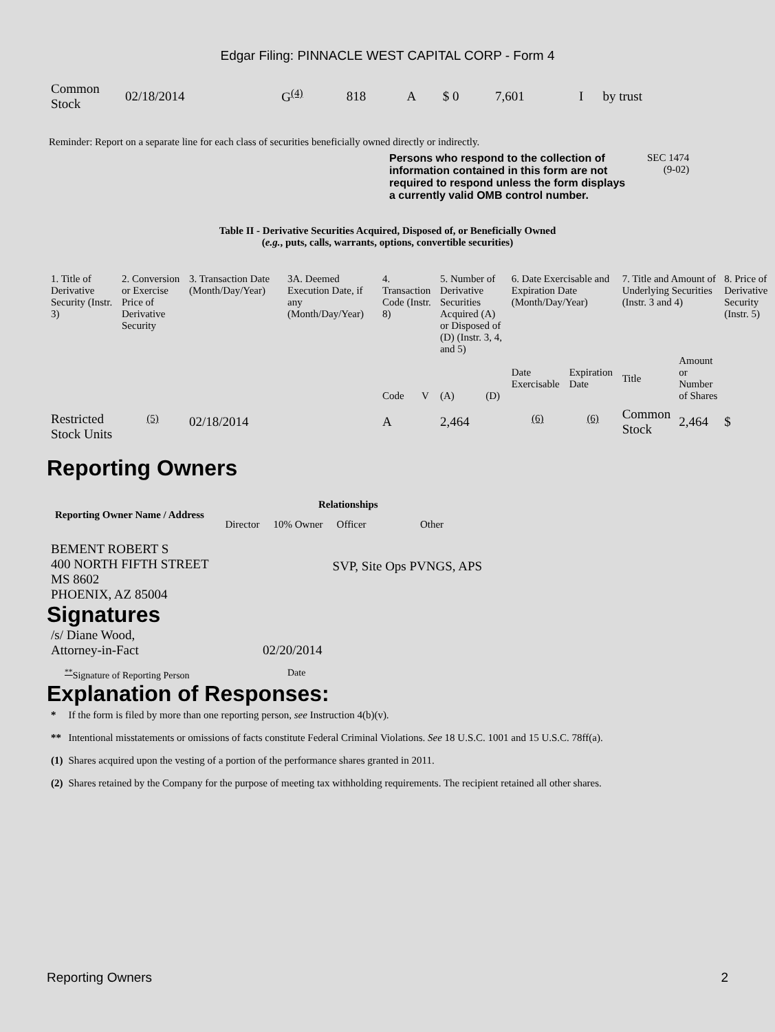Edgar Filing: PINNACLE WEST CAPITAL CORP - Form 4
| Common Stock | 02/18/2014 | G<sup>(4)</sup> | 818 | A | $ 0 | 7,601 | I | by trust |
Reminder: Report on a separate line for each class of securities beneficially owned directly or indirectly.
Persons who respond to the collection of information contained in this form are not required to respond unless the form displays a currently valid OMB control number.
SEC 1474
(9-02)
Table II - Derivative Securities Acquired, Disposed of, or Beneficially Owned
(e.g., puts, calls, warrants, options, convertible securities)
| 1. Title of Derivative Security (Instr. 3) | 2. Conversion or Exercise Price of Derivative Security | 3. Transaction Date (Month/Day/Year) | 3A. Deemed Execution Date, if any (Month/Day/Year) | 4. Transaction Code (Instr. 8) | | 5. Number of Derivative Securities Acquired (A) or Disposed of (D) (Instr. 3, 4, and 5) | | 6. Date Exercisable and Expiration Date (Month/Day/Year) | | 7. Title and Amount of Underlying Securities (Instr. 3 and 4) | | 8. Price of Derivative Security (Instr. 5) |
| --- | --- | --- | --- | --- | --- | --- | --- | --- | --- | --- | --- | --- |
| | | | | Code | V | (A) | (D) | Date Exercisable | Expiration Date | Title | Amount or Number of Shares | |
| Restricted Stock Units | <sup>(5)</sup> | 02/18/2014 | | A | | 2,464 | | <sup>(6)</sup> | <sup>(6)</sup> | Common Stock | 2,464 | $ |
Reporting Owners
| Reporting Owner Name / Address | Relationships | | | |
| --- | --- | --- | --- | --- |
| | Director | 10% Owner | Officer | Other |
| BEMENT ROBERT S 400 NORTH FIFTH STREET MS 8602 PHOENIX, AZ 85004 | | | SVP, Site Ops PVNGS, APS | |
Signatures
| /s/ Diane Wood, Attorney-in-Fact | 02/20/2014 |
| <sup>**</sup> Signature of Reporting Person | Date |
Explanation of Responses:
| * | If the form is filed by more than one reporting person, see Instruction 4(b)(v). |
| ** | Intentional misstatements or omissions of facts constitute Federal Criminal Violations. See 18 U.S.C. 1001 and 15 U.S.C. 78ff(a). |
| (1) | Shares acquired upon the vesting of a portion of the performance shares granted in 2011. |
| (2) | Shares retained by the Company for the purpose of meeting tax withholding requirements. The recipient retained all other shares. |
Reporting Owners 2